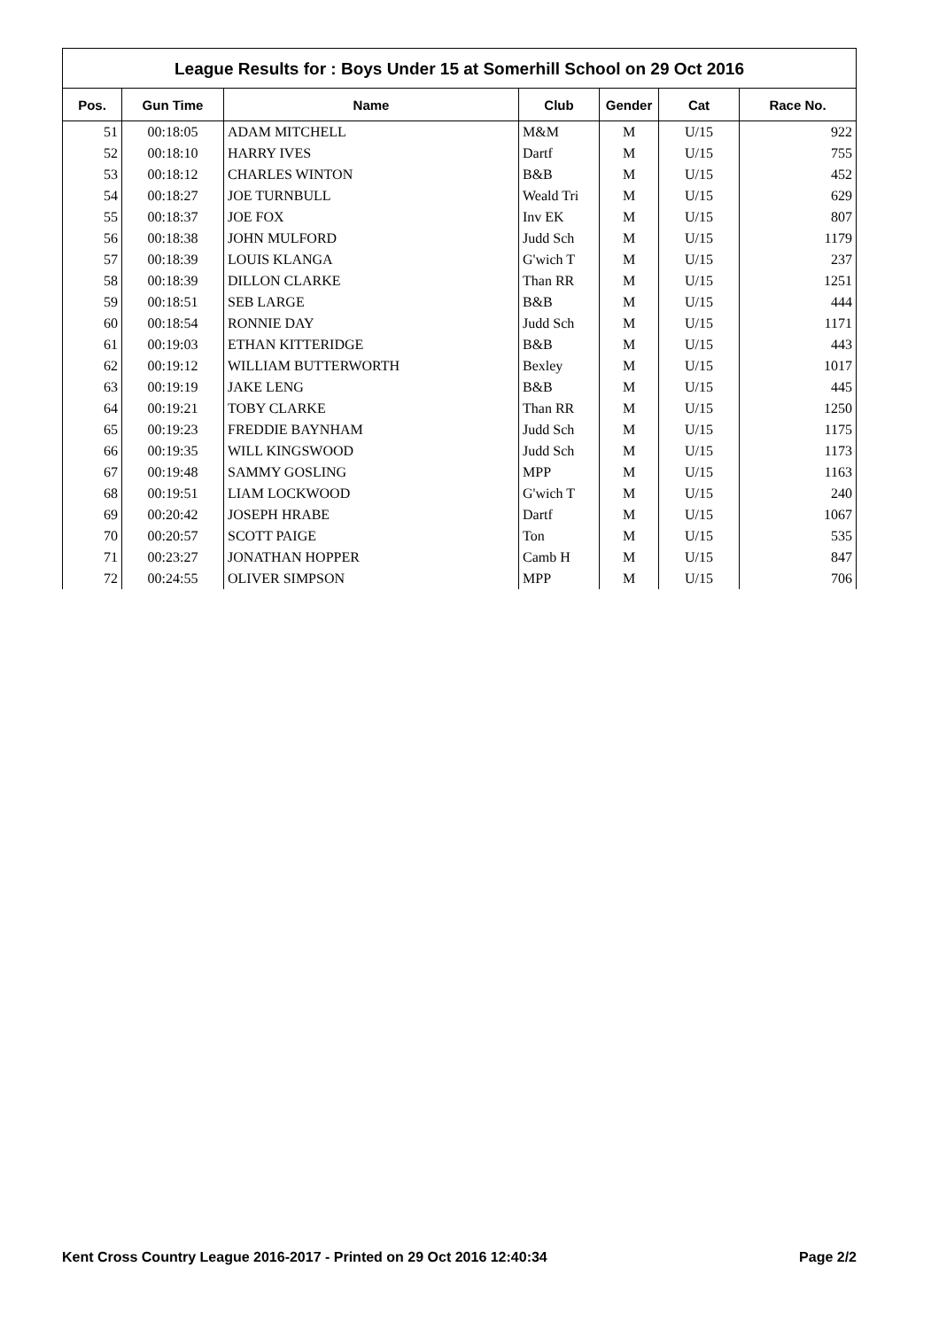League Results for : Boys Under 15 at Somerhill School on 29 Oct 2016
| Pos. | Gun Time | Name | Club | Gender | Cat | Race No. |
| --- | --- | --- | --- | --- | --- | --- |
| 51 | 00:18:05 | ADAM MITCHELL | M&M | M | U/15 | 922 |
| 52 | 00:18:10 | HARRY IVES | Dartf | M | U/15 | 755 |
| 53 | 00:18:12 | CHARLES WINTON | B&B | M | U/15 | 452 |
| 54 | 00:18:27 | JOE TURNBULL | Weald Tri | M | U/15 | 629 |
| 55 | 00:18:37 | JOE FOX | Inv EK | M | U/15 | 807 |
| 56 | 00:18:38 | JOHN MULFORD | Judd Sch | M | U/15 | 1179 |
| 57 | 00:18:39 | LOUIS KLANGA | G'wich T | M | U/15 | 237 |
| 58 | 00:18:39 | DILLON CLARKE | Than RR | M | U/15 | 1251 |
| 59 | 00:18:51 | SEB LARGE | B&B | M | U/15 | 444 |
| 60 | 00:18:54 | RONNIE DAY | Judd Sch | M | U/15 | 1171 |
| 61 | 00:19:03 | ETHAN KITTERIDGE | B&B | M | U/15 | 443 |
| 62 | 00:19:12 | WILLIAM BUTTERWORTH | Bexley | M | U/15 | 1017 |
| 63 | 00:19:19 | JAKE LENG | B&B | M | U/15 | 445 |
| 64 | 00:19:21 | TOBY CLARKE | Than RR | M | U/15 | 1250 |
| 65 | 00:19:23 | FREDDIE BAYNHAM | Judd Sch | M | U/15 | 1175 |
| 66 | 00:19:35 | WILL KINGSWOOD | Judd Sch | M | U/15 | 1173 |
| 67 | 00:19:48 | SAMMY GOSLING | MPP | M | U/15 | 1163 |
| 68 | 00:19:51 | LIAM LOCKWOOD | G'wich T | M | U/15 | 240 |
| 69 | 00:20:42 | JOSEPH HRABE | Dartf | M | U/15 | 1067 |
| 70 | 00:20:57 | SCOTT PAIGE | Ton | M | U/15 | 535 |
| 71 | 00:23:27 | JONATHAN HOPPER | Camb H | M | U/15 | 847 |
| 72 | 00:24:55 | OLIVER SIMPSON | MPP | M | U/15 | 706 |
Kent Cross Country League 2016-2017 - Printed on 29 Oct 2016 12:40:34 Page 2/2